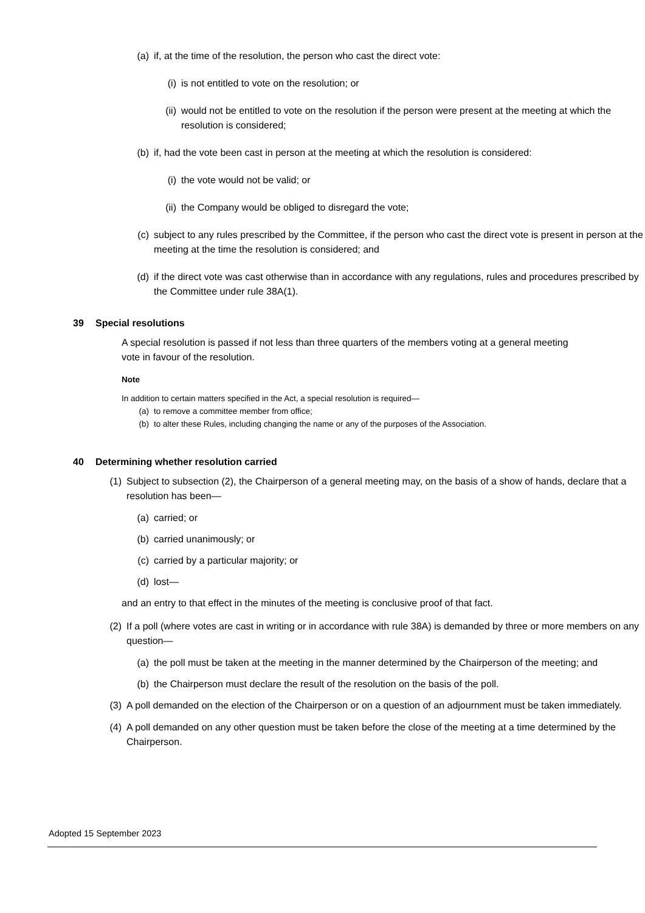(a) if, at the time of the resolution, the person who cast the direct vote:
(i) is not entitled to vote on the resolution; or
(ii) would not be entitled to vote on the resolution if the person were present at the meeting at which the resolution is considered;
(b) if, had the vote been cast in person at the meeting at which the resolution is considered:
(i) the vote would not be valid; or
(ii) the Company would be obliged to disregard the vote;
(c) subject to any rules prescribed by the Committee, if the person who cast the direct vote is present in person at the meeting at the time the resolution is considered; and
(d) if the direct vote was cast otherwise than in accordance with any regulations, rules and procedures prescribed by the Committee under rule 38A(1).
39 Special resolutions
A special resolution is passed if not less than three quarters of the members voting at a general meeting vote in favour of the resolution.
Note
In addition to certain matters specified in the Act, a special resolution is required—
(a) to remove a committee member from office;
(b) to alter these Rules, including changing the name or any of the purposes of the Association.
40 Determining whether resolution carried
(1) Subject to subsection (2), the Chairperson of a general meeting may, on the basis of a show of hands, declare that a resolution has been—
(a) carried; or
(b) carried unanimously; or
(c) carried by a particular majority; or
(d) lost—
and an entry to that effect in the minutes of the meeting is conclusive proof of that fact.
(2) If a poll (where votes are cast in writing or in accordance with rule 38A) is demanded by three or more members on any question—
(a) the poll must be taken at the meeting in the manner determined by the Chairperson of the meeting; and
(b) the Chairperson must declare the result of the resolution on the basis of the poll.
(3) A poll demanded on the election of the Chairperson or on a question of an adjournment must be taken immediately.
(4) A poll demanded on any other question must be taken before the close of the meeting at a time determined by the Chairperson.
Adopted 15 September 2023